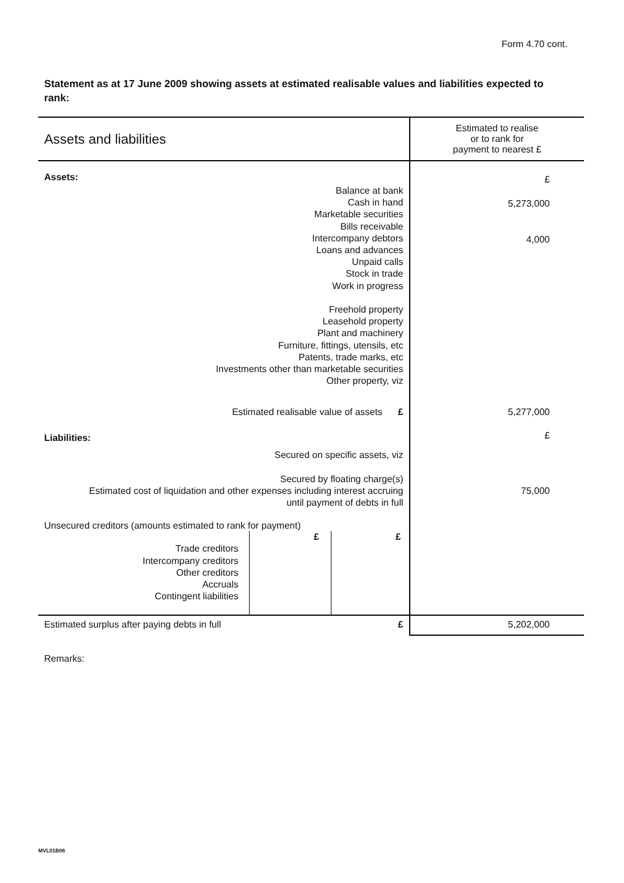Form 4.70 cont.
Statement as at 17 June 2009 showing assets at estimated realisable values and liabilities expected to rank:
| Assets and liabilities | Estimated to realise or to rank for payment to nearest £ |
| --- | --- |
| Assets: | £ |
| Balance at bank Cash in hand Marketable securities Bills receivable Intercompany debtors Loans and advances Unpaid calls Stock in trade Work in progress Freehold property Leasehold property Plant and machinery Furniture, fittings, utensils, etc Patents, trade marks, etc Investments other than marketable securities Other property, viz | 5,273,000 4,000 |
| Estimated realisable value of assets £ | 5,277,000 |
| Liabilities: | £ |
| Secured on specific assets, viz Secured by floating charge(s) Estimated cost of liquidation and other expenses including interest accruing until payment of debts in full | 75,000 |
| Unsecured creditors (amounts estimated to rank for payment) / Trade creditors Intercompany creditors Other creditors Accruals Contingent liabilities / / £ / £ / | |
| Estimated surplus after paying debts in full £ | 5,202,000 |
Remarks:
MVL01B06